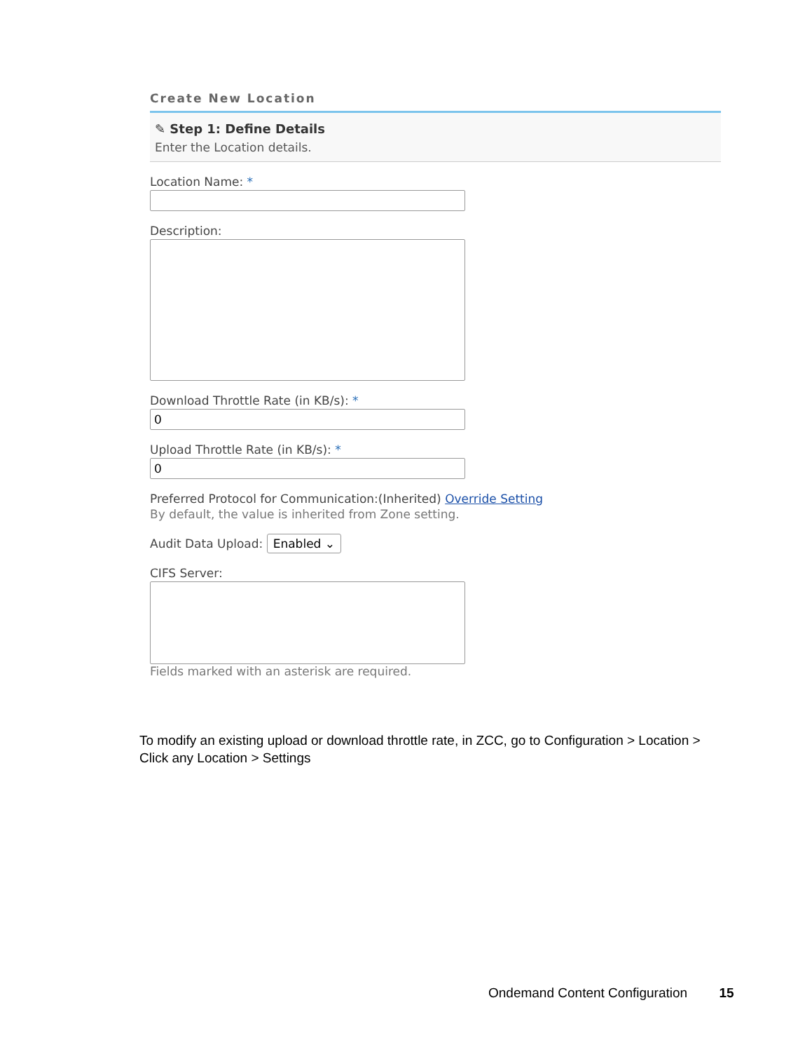Create New Location
✎ Step 1: Define Details
Enter the Location details.
Location Name: *
Description:
Download Throttle Rate (in KB/s): *
0
Upload Throttle Rate (in KB/s): *
0
Preferred Protocol for Communication:(Inherited) Override Setting
By default, the value is inherited from Zone setting.
Audit Data Upload: Enabled ⌄
CIFS Server:
Fields marked with an asterisk are required.
To modify an existing upload or download throttle rate, in ZCC, go to Configuration > Location > Click any Location > Settings
Ondemand Content Configuration 15